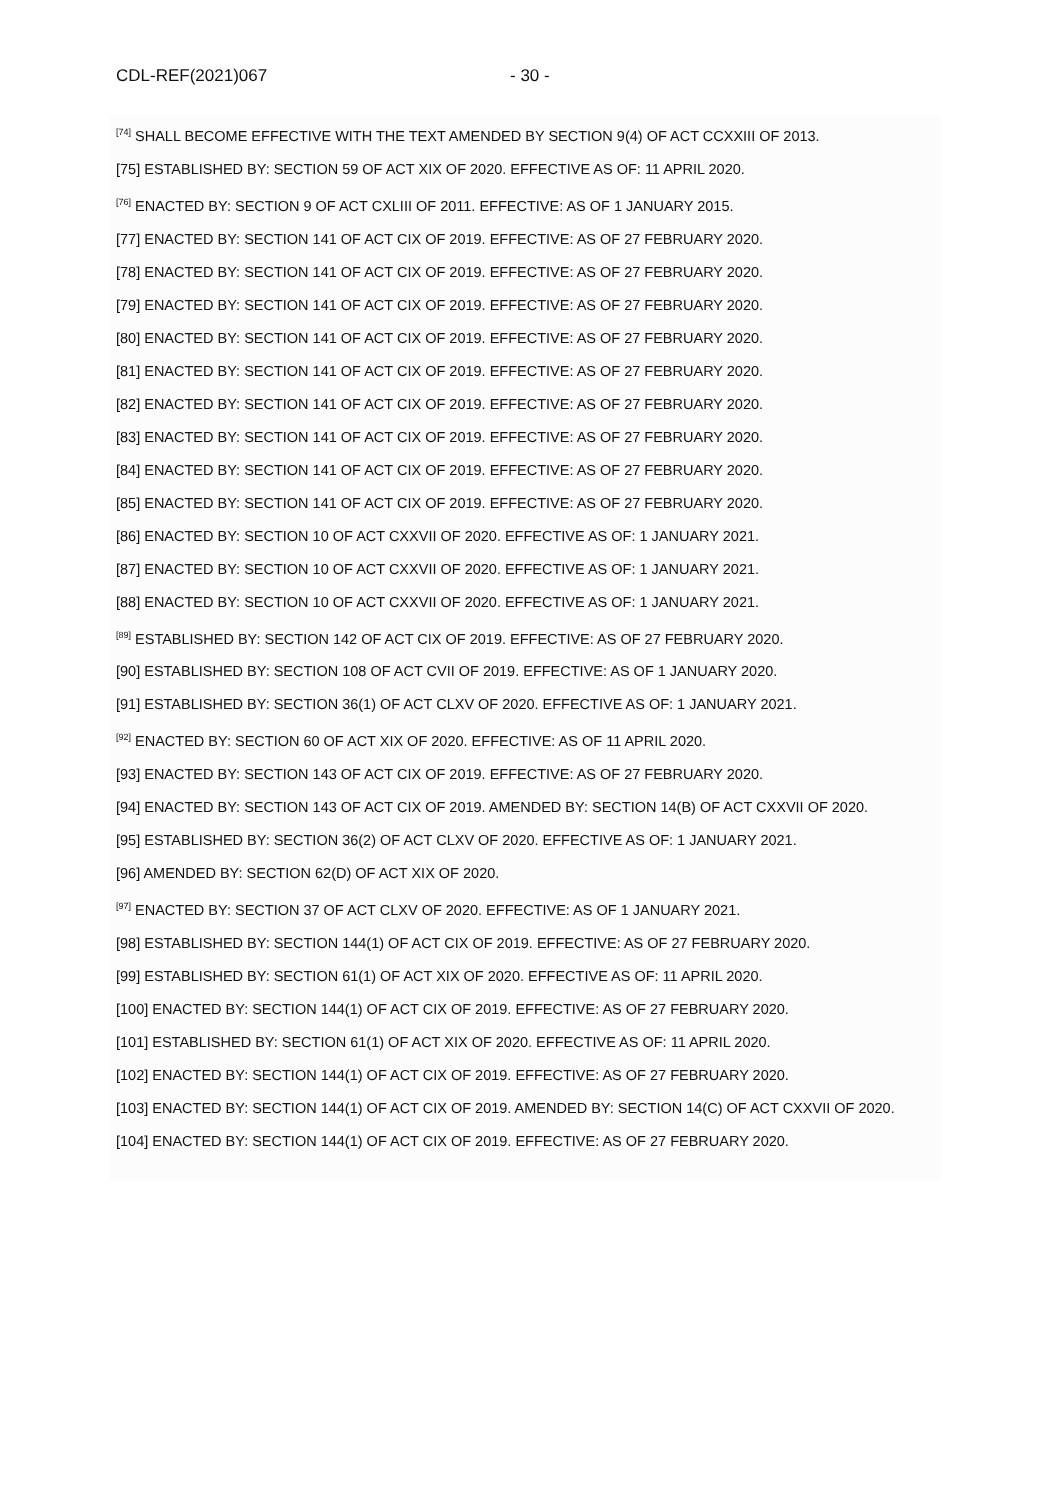CDL-REF(2021)067 - 30 -
<sup>[74]</sup> SHALL BECOME EFFECTIVE WITH THE TEXT AMENDED BY SECTION 9(4) OF ACT CCXXIII OF 2013.
[75] ESTABLISHED BY: SECTION 59 OF ACT XIX OF 2020. EFFECTIVE AS OF: 11 APRIL 2020.
<sup>[76]</sup> ENACTED BY: SECTION 9 OF ACT CXLIII OF 2011. EFFECTIVE: AS OF 1 JANUARY 2015.
[77] ENACTED BY: SECTION 141 OF ACT CIX OF 2019. EFFECTIVE: AS OF 27 FEBRUARY 2020.
[78] ENACTED BY: SECTION 141 OF ACT CIX OF 2019. EFFECTIVE: AS OF 27 FEBRUARY 2020.
[79] ENACTED BY: SECTION 141 OF ACT CIX OF 2019. EFFECTIVE: AS OF 27 FEBRUARY 2020.
[80] ENACTED BY: SECTION 141 OF ACT CIX OF 2019. EFFECTIVE: AS OF 27 FEBRUARY 2020.
[81] ENACTED BY: SECTION 141 OF ACT CIX OF 2019. EFFECTIVE: AS OF 27 FEBRUARY 2020.
[82] ENACTED BY: SECTION 141 OF ACT CIX OF 2019. EFFECTIVE: AS OF 27 FEBRUARY 2020.
[83] ENACTED BY: SECTION 141 OF ACT CIX OF 2019. EFFECTIVE: AS OF 27 FEBRUARY 2020.
[84] ENACTED BY: SECTION 141 OF ACT CIX OF 2019. EFFECTIVE: AS OF 27 FEBRUARY 2020.
[85] ENACTED BY: SECTION 141 OF ACT CIX OF 2019. EFFECTIVE: AS OF 27 FEBRUARY 2020.
[86] ENACTED BY: SECTION 10 OF ACT CXXVII OF 2020. EFFECTIVE AS OF: 1 JANUARY 2021.
[87] ENACTED BY: SECTION 10 OF ACT CXXVII OF 2020. EFFECTIVE AS OF: 1 JANUARY 2021.
[88] ENACTED BY: SECTION 10 OF ACT CXXVII OF 2020. EFFECTIVE AS OF: 1 JANUARY 2021.
<sup>[89]</sup> ESTABLISHED BY: SECTION 142 OF ACT CIX OF 2019. EFFECTIVE: AS OF 27 FEBRUARY 2020.
[90] ESTABLISHED BY: SECTION 108 OF ACT CVII OF 2019. EFFECTIVE: AS OF 1 JANUARY 2020.
[91] ESTABLISHED BY: SECTION 36(1) OF ACT CLXV OF 2020. EFFECTIVE AS OF: 1 JANUARY 2021.
<sup>[92]</sup> ENACTED BY: SECTION 60 OF ACT XIX OF 2020. EFFECTIVE: AS OF 11 APRIL 2020.
[93] ENACTED BY: SECTION 143 OF ACT CIX OF 2019. EFFECTIVE: AS OF 27 FEBRUARY 2020.
[94] ENACTED BY: SECTION 143 OF ACT CIX OF 2019. AMENDED BY: SECTION 14(B) OF ACT CXXVII OF 2020.
[95] ESTABLISHED BY: SECTION 36(2) OF ACT CLXV OF 2020. EFFECTIVE AS OF: 1 JANUARY 2021.
[96] AMENDED BY: SECTION 62(D) OF ACT XIX OF 2020.
<sup>[97]</sup> ENACTED BY: SECTION 37 OF ACT CLXV OF 2020. EFFECTIVE: AS OF 1 JANUARY 2021.
[98] ESTABLISHED BY: SECTION 144(1) OF ACT CIX OF 2019. EFFECTIVE: AS OF 27 FEBRUARY 2020.
[99] ESTABLISHED BY: SECTION 61(1) OF ACT XIX OF 2020. EFFECTIVE AS OF: 11 APRIL 2020.
[100] ENACTED BY: SECTION 144(1) OF ACT CIX OF 2019. EFFECTIVE: AS OF 27 FEBRUARY 2020.
[101] ESTABLISHED BY: SECTION 61(1) OF ACT XIX OF 2020. EFFECTIVE AS OF: 11 APRIL 2020.
[102] ENACTED BY: SECTION 144(1) OF ACT CIX OF 2019. EFFECTIVE: AS OF 27 FEBRUARY 2020.
[103] ENACTED BY: SECTION 144(1) OF ACT CIX OF 2019. AMENDED BY: SECTION 14(C) OF ACT CXXVII OF 2020.
[104] ENACTED BY: SECTION 144(1) OF ACT CIX OF 2019. EFFECTIVE: AS OF 27 FEBRUARY 2020.